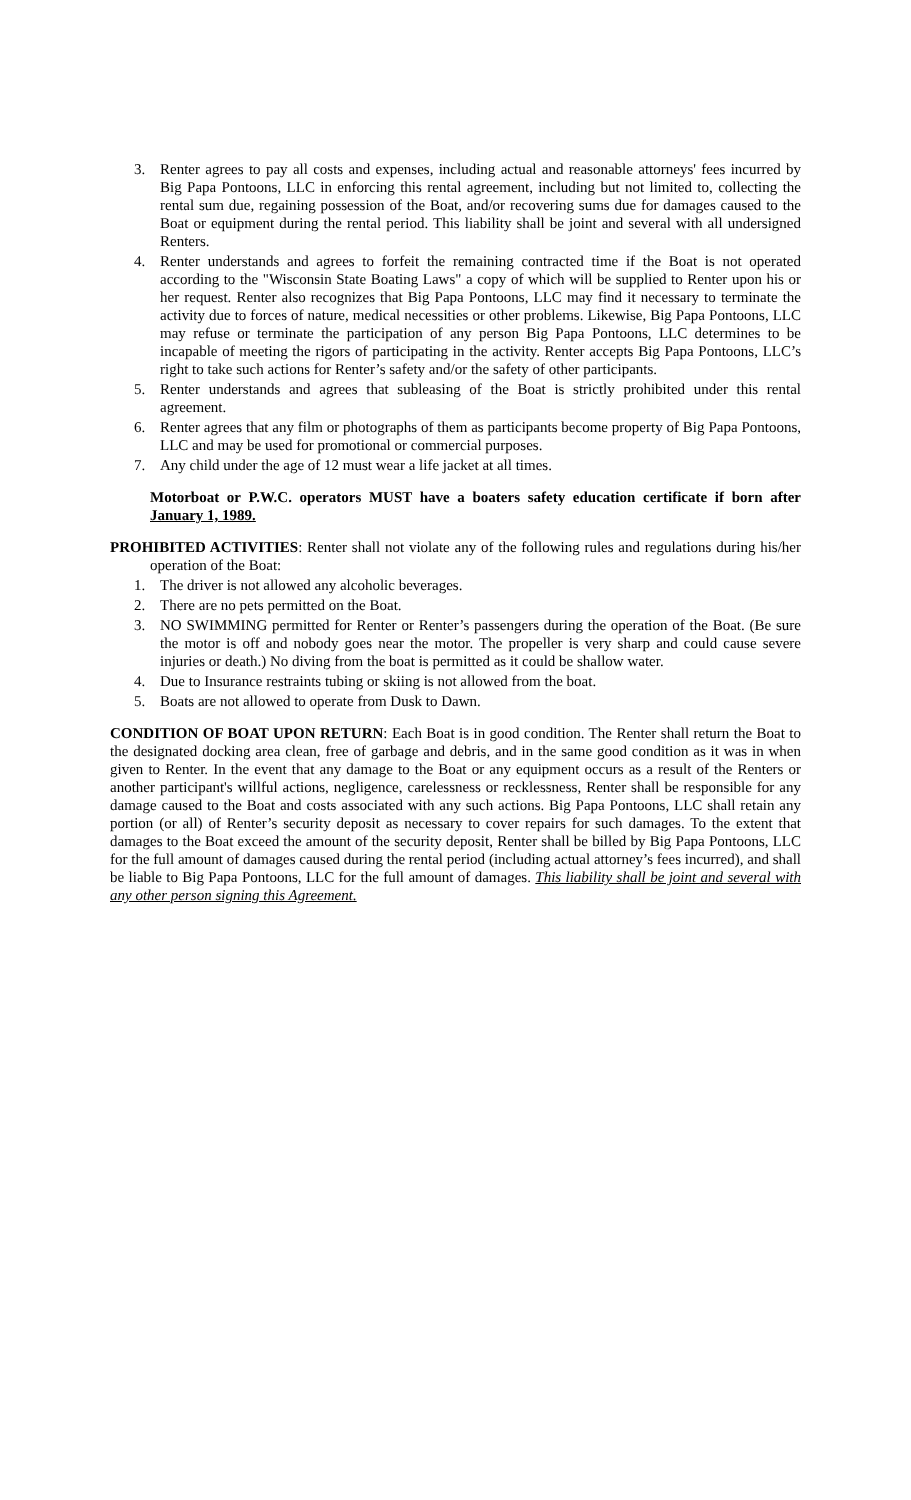3. Renter agrees to pay all costs and expenses, including actual and reasonable attorneys' fees incurred by Big Papa Pontoons, LLC in enforcing this rental agreement, including but not limited to, collecting the rental sum due, regaining possession of the Boat, and/or recovering sums due for damages caused to the Boat or equipment during the rental period. This liability shall be joint and several with all undersigned Renters.
4. Renter understands and agrees to forfeit the remaining contracted time if the Boat is not operated according to the "Wisconsin State Boating Laws" a copy of which will be supplied to Renter upon his or her request. Renter also recognizes that Big Papa Pontoons, LLC may find it necessary to terminate the activity due to forces of nature, medical necessities or other problems. Likewise, Big Papa Pontoons, LLC may refuse or terminate the participation of any person Big Papa Pontoons, LLC determines to be incapable of meeting the rigors of participating in the activity. Renter accepts Big Papa Pontoons, LLC’s right to take such actions for Renter’s safety and/or the safety of other participants.
5. Renter understands and agrees that subleasing of the Boat is strictly prohibited under this rental agreement.
6. Renter agrees that any film or photographs of them as participants become property of Big Papa Pontoons, LLC and may be used for promotional or commercial purposes.
7. Any child under the age of 12 must wear a life jacket at all times.
Motorboat or P.W.C. operators MUST have a boaters safety education certificate if born after January 1, 1989.
PROHIBITED ACTIVITIES: Renter shall not violate any of the following rules and regulations during his/her operation of the Boat:
1. The driver is not allowed any alcoholic beverages.
2. There are no pets permitted on the Boat.
3. NO SWIMMING permitted for Renter or Renter’s passengers during the operation of the Boat. (Be sure the motor is off and nobody goes near the motor. The propeller is very sharp and could cause severe injuries or death.) No diving from the boat is permitted as it could be shallow water.
4. Due to Insurance restraints tubing or skiing is not allowed from the boat.
5. Boats are not allowed to operate from Dusk to Dawn.
CONDITION OF BOAT UPON RETURN: Each Boat is in good condition. The Renter shall return the Boat to the designated docking area clean, free of garbage and debris, and in the same good condition as it was in when given to Renter. In the event that any damage to the Boat or any equipment occurs as a result of the Renters or another participant's willful actions, negligence, carelessness or recklessness, Renter shall be responsible for any damage caused to the Boat and costs associated with any such actions. Big Papa Pontoons, LLC shall retain any portion (or all) of Renter’s security deposit as necessary to cover repairs for such damages. To the extent that damages to the Boat exceed the amount of the security deposit, Renter shall be billed by Big Papa Pontoons, LLC for the full amount of damages caused during the rental period (including actual attorney’s fees incurred), and shall be liable to Big Papa Pontoons, LLC for the full amount of damages. This liability shall be joint and several with any other person signing this Agreement.